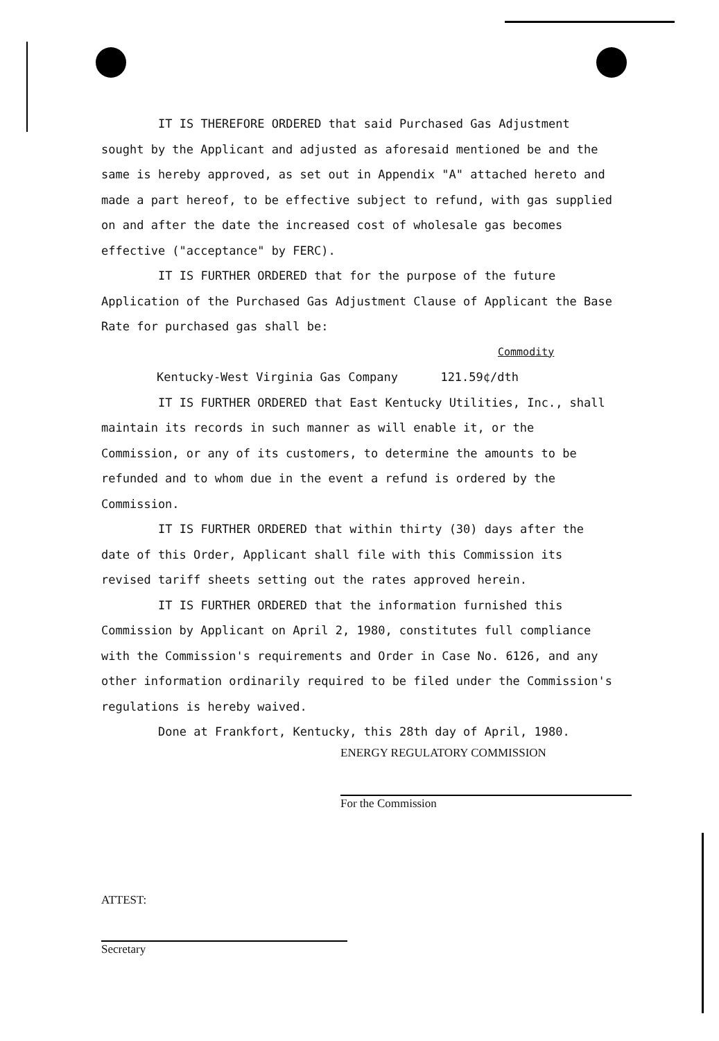IT IS THEREFORE ORDERED that said Purchased Gas Adjustment sought by the Applicant and adjusted as aforesaid mentioned be and the same is hereby approved, as set out in Appendix "A" attached hereto and made a part hereof, to be effective subject to refund, with gas supplied on and after the date the increased cost of wholesale gas becomes effective ("acceptance" by FERC).
IT IS FURTHER ORDERED that for the purpose of the future Application of the Purchased Gas Adjustment Clause of Applicant the Base Rate for purchased gas shall be:
Commodity
Kentucky-West Virginia Gas Company 121.59¢/dth
IT IS FURTHER ORDERED that East Kentucky Utilities, Inc., shall maintain its records in such manner as will enable it, or the Commission, or any of its customers, to determine the amounts to be refunded and to whom due in the event a refund is ordered by the Commission.
IT IS FURTHER ORDERED that within thirty (30) days after the date of this Order, Applicant shall file with this Commission its revised tariff sheets setting out the rates approved herein.
IT IS FURTHER ORDERED that the information furnished this Commission by Applicant on April 2, 1980, constitutes full compliance with the Commission's requirements and Order in Case No. 6126, and any other information ordinarily required to be filed under the Commission's regulations is hereby waived.
Done at Frankfort, Kentucky, this 28th day of April, 1980.
ENERGY REGULATORY COMMISSION
For the Commission
ATTEST:
Secretary